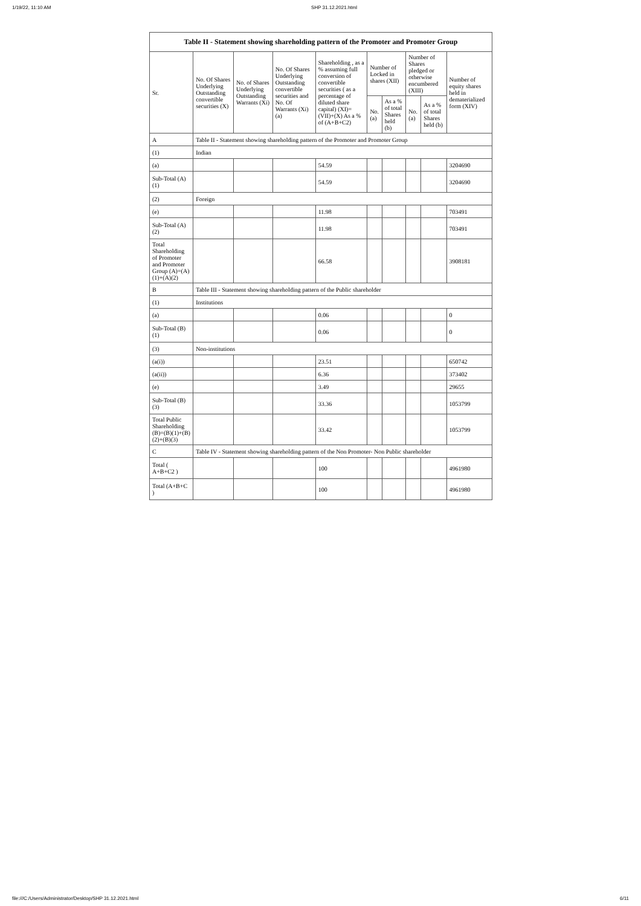1/19/22, 11:10 AM SHP 31.12.2021.html
| Table II - Statement showing shareholding pattern of the Promoter and Promoter Group | | | | | | | | | |
| --- | --- | --- | --- | --- | --- | --- | --- | --- | --- |
| Sr. | No. Of Shares Underlying Outstanding convertible securities (X) | No. of Shares Underlying Outstanding Warrants (Xi) | No. Of Shares Underlying Outstanding convertible securities and No. Of Warrants (Xi) (a) | Shareholding , as a % assuming full conversion of convertible securities ( as a percentage of diluted share capital) (XI)= (VII)+(X) As a % of (A+B+C2) | Number of Locked in shares (XII) | | Number of Shares pledged or otherwise encumbered (XIII) | | Number of equity shares held in dematerialized form (XIV) |
| | | | | | No. (a) | As a % of total Shares held (b) | No. (a) | As a % of total Shares held (b) | |
| A | Table II - Statement showing shareholding pattern of the Promoter and Promoter Group | | | | | | | | |
| (1) | Indian | | | | | | | | |
| (a) | | | | 54.59 | | | | | 3204690 |
| Sub-Total (A)(1) | | | | 54.59 | | | | | 3204690 |
| (2) | Foreign | | | | | | | | |
| (e) | | | | 11.98 | | | | | 703491 |
| Sub-Total (A)(2) | | | | 11.98 | | | | | 703491 |
| Total Shareholding of Promoter and Promoter Group (A)=(A)(1)+(A)(2) | | | | 66.58 | | | | | 3908181 |
| B | Table III - Statement showing shareholding pattern of the Public shareholder | | | | | | | | |
| (1) | Institutions | | | | | | | | |
| (a) | | | | 0.06 | | | | | 0 |
| Sub-Total (B)(1) | | | | 0.06 | | | | | 0 |
| (3) | Non-institutions | | | | | | | | |
| (a(i)) | | | | 23.51 | | | | | 650742 |
| (a(ii)) | | | | 6.36 | | | | | 373402 |
| (e) | | | | 3.49 | | | | | 29655 |
| Sub-Total (B)(3) | | | | 33.36 | | | | | 1053799 |
| Total Public Shareholding (B)=(B)(1)+(B)(2)+(B)(3) | | | | 33.42 | | | | | 1053799 |
| C | Table IV - Statement showing shareholding pattern of the Non Promoter- Non Public shareholder | | | | | | | | |
| Total ( A+B+C2 ) | | | | 100 | | | | | 4961980 |
| Total (A+B+C ) | | | | 100 | | | | | 4961980 |
file:///C:/Users/Administrator/Desktop/SHP 31.12.2021.html 6/11